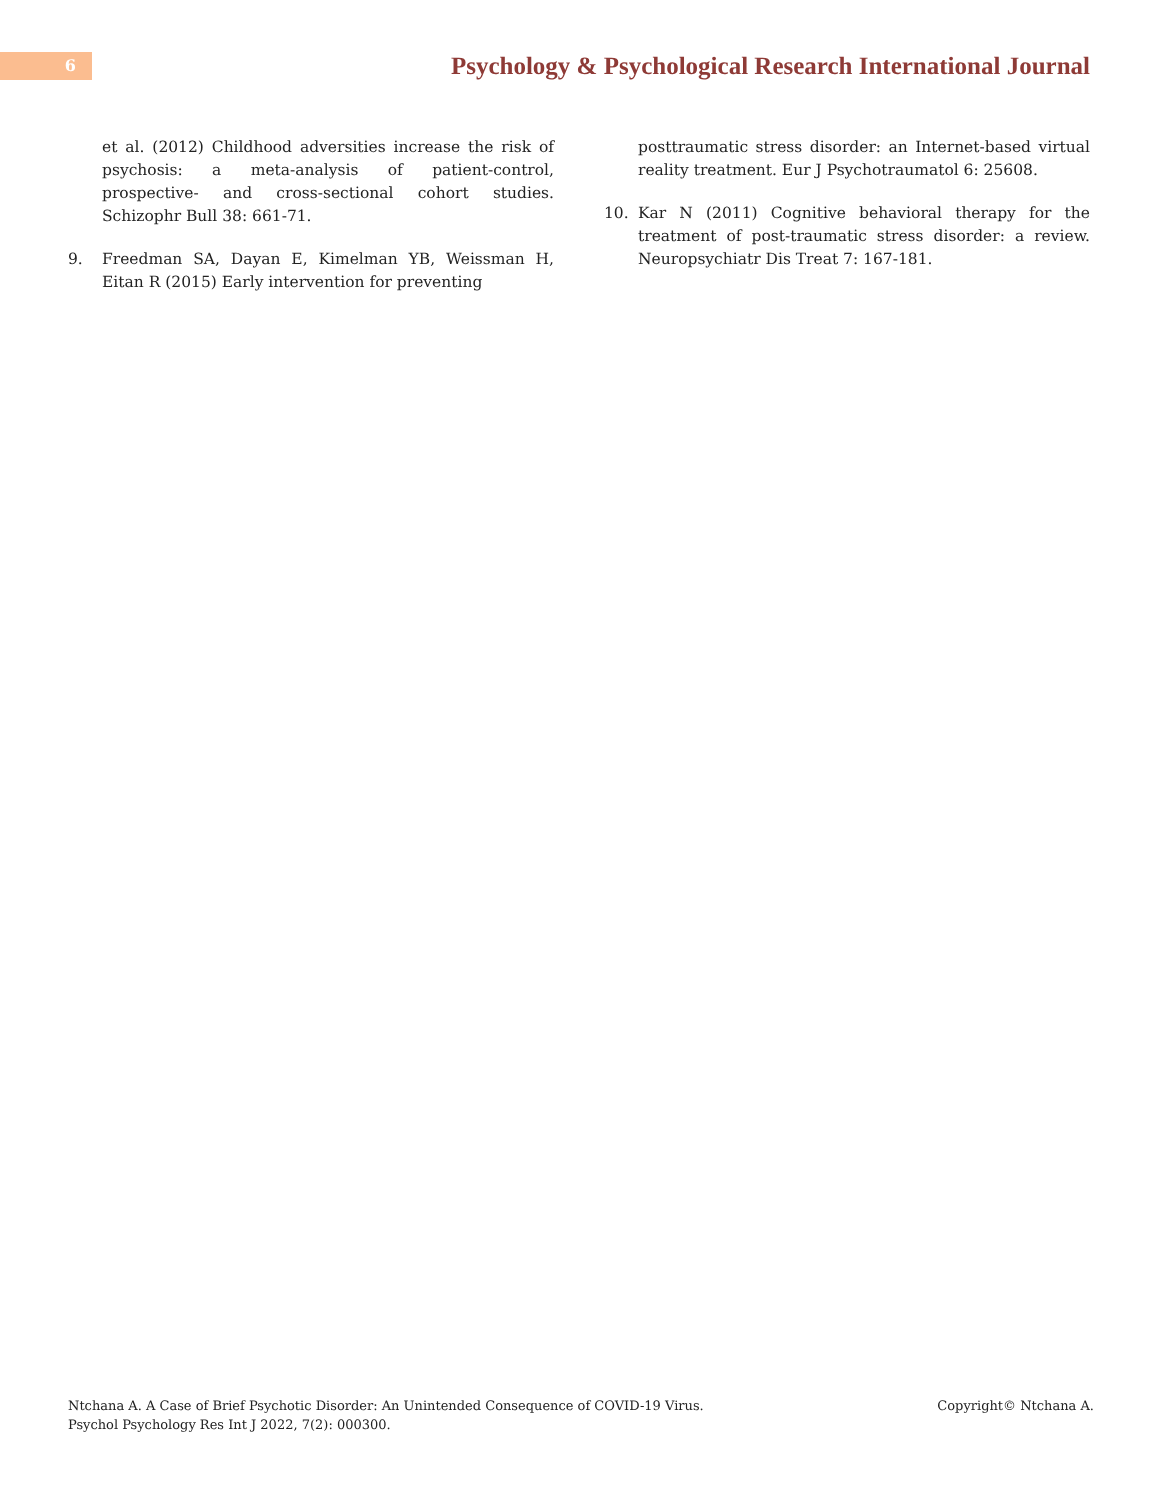6
Psychology & Psychological Research International Journal
et al. (2012) Childhood adversities increase the risk of psychosis: a meta-analysis of patient-control, prospective- and cross-sectional cohort studies. Schizophr Bull 38: 661-71.
9. Freedman SA, Dayan E, Kimelman YB, Weissman H, Eitan R (2015) Early intervention for preventing
posttraumatic stress disorder: an Internet-based virtual reality treatment. Eur J Psychotraumatol 6: 25608.
10. Kar N (2011) Cognitive behavioral therapy for the treatment of post-traumatic stress disorder: a review. Neuropsychiatr Dis Treat 7: 167-181.
Ntchana A. A Case of Brief Psychotic Disorder: An Unintended Consequence of COVID-19 Virus.
Psychol Psychology Res Int J 2022, 7(2): 000300.
Copyright© Ntchana A.